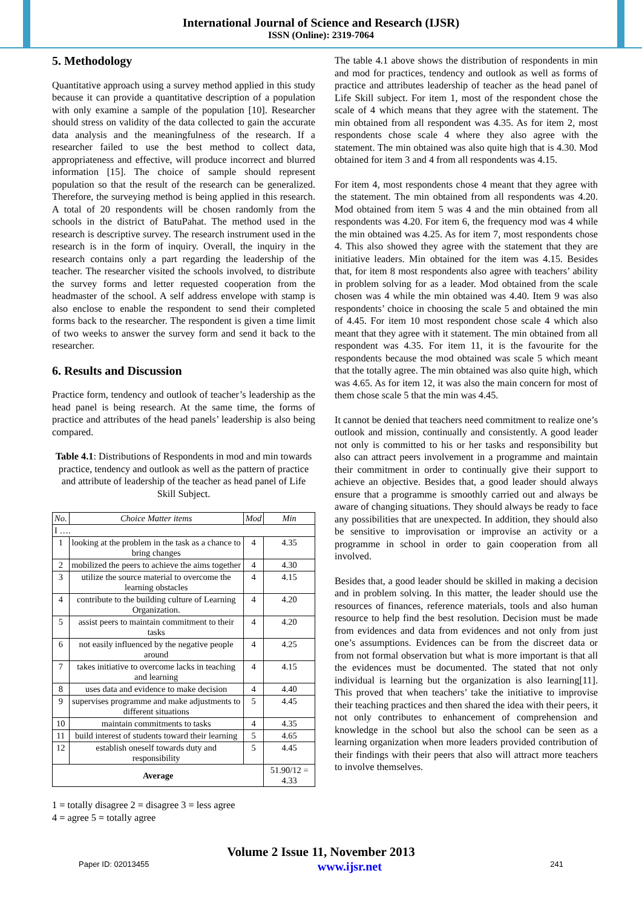International Journal of Science and Research (IJSR)
ISSN (Online): 2319-7064
5. Methodology
Quantitative approach using a survey method applied in this study because it can provide a quantitative description of a population with only examine a sample of the population [10]. Researcher should stress on validity of the data collected to gain the accurate data analysis and the meaningfulness of the research. If a researcher failed to use the best method to collect data, appropriateness and effective, will produce incorrect and blurred information [15]. The choice of sample should represent population so that the result of the research can be generalized. Therefore, the surveying method is being applied in this research. A total of 20 respondents will be chosen randomly from the schools in the district of BatuPahat. The method used in the research is descriptive survey. The research instrument used in the research is in the form of inquiry. Overall, the inquiry in the research contains only a part regarding the leadership of the teacher. The researcher visited the schools involved, to distribute the survey forms and letter requested cooperation from the headmaster of the school. A self address envelope with stamp is also enclose to enable the respondent to send their completed forms back to the researcher. The respondent is given a time limit of two weeks to answer the survey form and send it back to the researcher.
6. Results and Discussion
Practice form, tendency and outlook of teacher’s leadership as the head panel is being research. At the same time, the forms of practice and attributes of the head panels’ leadership is also being compared.
Table 4.1: Distributions of Respondents in mod and min towards practice, tendency and outlook as well as the pattern of practice and attribute of leadership of the teacher as head panel of Life Skill Subject.
| No. | Choice Matter items | Mod | Min |
| --- | --- | --- | --- |
| I …. | | | |
| 1 | looking at the problem in the task as a chance to bring changes | 4 | 4.35 |
| 2 | mobilized the peers to achieve the aims together | 4 | 4.30 |
| 3 | utilize the source material to overcome the learning obstacles | 4 | 4.15 |
| 4 | contribute to the building culture of Learning Organization. | 4 | 4.20 |
| 5 | assist peers to maintain commitment to their tasks | 4 | 4.20 |
| 6 | not easily influenced by the negative people around | 4 | 4.25 |
| 7 | takes initiative to overcome lacks in teaching and learning | 4 | 4.15 |
| 8 | uses data and evidence to make decision | 4 | 4.40 |
| 9 | supervises programme and make adjustments to different situations | 5 | 4.45 |
| 10 | maintain commitments to tasks | 4 | 4.35 |
| 11 | build interest of students toward their learning | 5 | 4.65 |
| 12 | establish oneself towards duty and responsibility | 5 | 4.45 |
| Average | | | 51.90/12 = 4.33 |
1 = totally disagree 2 = disagree 3 = less agree
4 = agree 5 = totally agree
The table 4.1 above shows the distribution of respondents in min and mod for practices, tendency and outlook as well as forms of practice and attributes leadership of teacher as the head panel of Life Skill subject. For item 1, most of the respondent chose the scale of 4 which means that they agree with the statement. The min obtained from all respondent was 4.35. As for item 2, most respondents chose scale 4 where they also agree with the statement. The min obtained was also quite high that is 4.30. Mod obtained for item 3 and 4 from all respondents was 4.15.
For item 4, most respondents chose 4 meant that they agree with the statement. The min obtained from all respondents was 4.20. Mod obtained from item 5 was 4 and the min obtained from all respondents was 4.20. For item 6, the frequency mod was 4 while the min obtained was 4.25. As for item 7, most respondents chose 4. This also showed they agree with the statement that they are initiative leaders. Min obtained for the item was 4.15. Besides that, for item 8 most respondents also agree with teachers’ ability in problem solving for as a leader. Mod obtained from the scale chosen was 4 while the min obtained was 4.40. Item 9 was also respondents’ choice in choosing the scale 5 and obtained the min of 4.45. For item 10 most respondent chose scale 4 which also meant that they agree with it statement. The min obtained from all respondent was 4.35. For item 11, it is the favourite for the respondents because the mod obtained was scale 5 which meant that the totally agree. The min obtained was also quite high, which was 4.65. As for item 12, it was also the main concern for most of them chose scale 5 that the min was 4.45.
It cannot be denied that teachers need commitment to realize one’s outlook and mission, continually and consistently. A good leader not only is committed to his or her tasks and responsibility but also can attract peers involvement in a programme and maintain their commitment in order to continually give their support to achieve an objective. Besides that, a good leader should always ensure that a programme is smoothly carried out and always be aware of changing situations. They should always be ready to face any possibilities that are unexpected. In addition, they should also be sensitive to improvisation or improvise an activity or a programme in school in order to gain cooperation from all involved.
Besides that, a good leader should be skilled in making a decision and in problem solving. In this matter, the leader should use the resources of finances, reference materials, tools and also human resource to help find the best resolution. Decision must be made from evidences and data from evidences and not only from just one’s assumptions. Evidences can be from the discreet data or from not formal observation but what is more important is that all the evidences must be documented. The stated that not only individual is learning but the organization is also learning[11]. This proved that when teachers’ take the initiative to improvise their teaching practices and then shared the idea with their peers, it not only contributes to enhancement of comprehension and knowledge in the school but also the school can be seen as a learning organization when more leaders provided contribution of their findings with their peers that also will attract more teachers to involve themselves.
Volume 2 Issue 11, November 2013
Paper ID: 02013455 www.ijsr.net 241